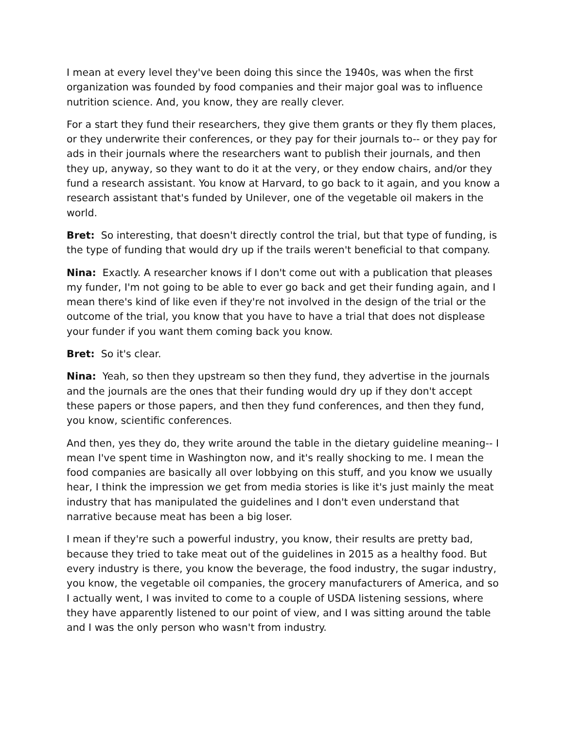I mean at every level they've been doing this since the 1940s, was when the first organization was founded by food companies and their major goal was to influence nutrition science. And, you know, they are really clever.
For a start they fund their researchers, they give them grants or they fly them places, or they underwrite their conferences, or they pay for their journals to-- or they pay for ads in their journals where the researchers want to publish their journals, and then they up, anyway, so they want to do it at the very, or they endow chairs, and/or they fund a research assistant. You know at Harvard, to go back to it again, and you know a research assistant that's funded by Unilever, one of the vegetable oil makers in the world.
Bret: So interesting, that doesn't directly control the trial, but that type of funding, is the type of funding that would dry up if the trails weren't beneficial to that company.
Nina: Exactly. A researcher knows if I don't come out with a publication that pleases my funder, I'm not going to be able to ever go back and get their funding again, and I mean there's kind of like even if they're not involved in the design of the trial or the outcome of the trial, you know that you have to have a trial that does not displease your funder if you want them coming back you know.
Bret: So it's clear.
Nina: Yeah, so then they upstream so then they fund, they advertise in the journals and the journals are the ones that their funding would dry up if they don't accept these papers or those papers, and then they fund conferences, and then they fund, you know, scientific conferences.
And then, yes they do, they write around the table in the dietary guideline meaning-- I mean I've spent time in Washington now, and it's really shocking to me. I mean the food companies are basically all over lobbying on this stuff, and you know we usually hear, I think the impression we get from media stories is like it's just mainly the meat industry that has manipulated the guidelines and I don't even understand that narrative because meat has been a big loser.
I mean if they're such a powerful industry, you know, their results are pretty bad, because they tried to take meat out of the guidelines in 2015 as a healthy food. But every industry is there, you know the beverage, the food industry, the sugar industry, you know, the vegetable oil companies, the grocery manufacturers of America, and so I actually went, I was invited to come to a couple of USDA listening sessions, where they have apparently listened to our point of view, and I was sitting around the table and I was the only person who wasn't from industry.